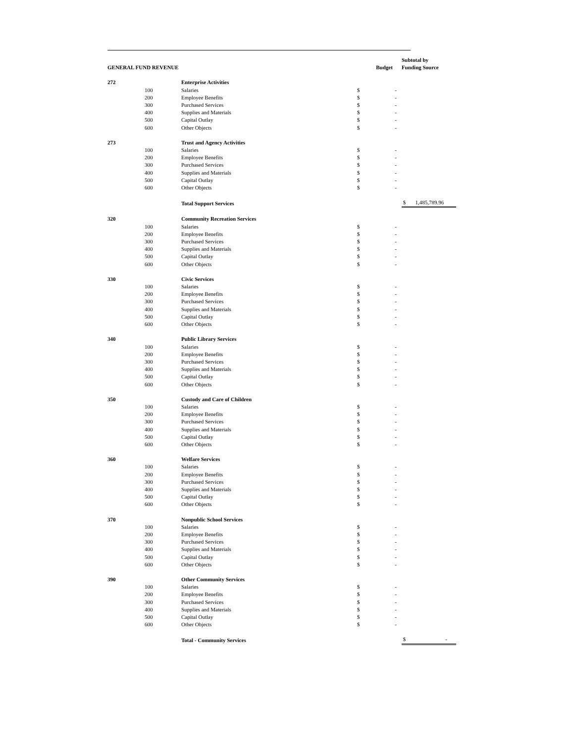| | | | | | Subtotal by |
| --- | --- | --- | --- | --- | --- |
| GENERAL FUND REVENUE | | | | Budget | Funding Source |
| 272 | | Enterprise Activities | | | |
| | 100 | Salaries | $ | - | |
| | 200 | Employee Benefits | $ | - | |
| | 300 | Purchased Services | $ | - | |
| | 400 | Supplies and Materials | $ | - | |
| | 500 | Capital Outlay | $ | - | |
| | 600 | Other Objects | $ | - | |
| 273 | | Trust and Agency Activities | | | |
| | 100 | Salaries | $ | - | |
| | 200 | Employee Benefits | $ | - | |
| | 300 | Purchased Services | $ | - | |
| | 400 | Supplies and Materials | $ | - | |
| | 500 | Capital Outlay | $ | - | |
| | 600 | Other Objects | $ | - | |
| | | Total Support Services | | | $ 1,485,789.96 |
| 320 | | Community Recreation Services | | | |
| | 100 | Salaries | $ | - | |
| | 200 | Employee Benefits | $ | - | |
| | 300 | Purchased Services | $ | - | |
| | 400 | Supplies and Materials | $ | - | |
| | 500 | Capital Outlay | $ | - | |
| | 600 | Other Objects | $ | - | |
| 330 | | Civic Services | | | |
| | 100 | Salaries | $ | - | |
| | 200 | Employee Benefits | $ | - | |
| | 300 | Purchased Services | $ | - | |
| | 400 | Supplies and Materials | $ | - | |
| | 500 | Capital Outlay | $ | - | |
| | 600 | Other Objects | $ | - | |
| 340 | | Public Library Services | | | |
| | 100 | Salaries | $ | - | |
| | 200 | Employee Benefits | $ | - | |
| | 300 | Purchased Services | $ | - | |
| | 400 | Supplies and Materials | $ | - | |
| | 500 | Capital Outlay | $ | - | |
| | 600 | Other Objects | $ | - | |
| 350 | | Custody and Care of Children | | | |
| | 100 | Salaries | $ | - | |
| | 200 | Employee Benefits | $ | - | |
| | 300 | Purchased Services | $ | - | |
| | 400 | Supplies and Materials | $ | - | |
| | 500 | Capital Outlay | $ | - | |
| | 600 | Other Objects | $ | - | |
| 360 | | Welfare Services | | | |
| | 100 | Salaries | $ | - | |
| | 200 | Employee Benefits | $ | - | |
| | 300 | Purchased Services | $ | - | |
| | 400 | Supplies and Materials | $ | - | |
| | 500 | Capital Outlay | $ | - | |
| | 600 | Other Objects | $ | - | |
| 370 | | Nonpublic School Services | | | |
| | 100 | Salaries | $ | - | |
| | 200 | Employee Benefits | $ | - | |
| | 300 | Purchased Services | $ | - | |
| | 400 | Supplies and Materials | $ | - | |
| | 500 | Capital Outlay | $ | - | |
| | 600 | Other Objects | $ | - | |
| 390 | | Other Community Services | | | |
| | 100 | Salaries | $ | - | |
| | 200 | Employee Benefits | $ | - | |
| | 300 | Purchased Services | $ | - | |
| | 400 | Supplies and Materials | $ | - | |
| | 500 | Capital Outlay | $ | - | |
| | 600 | Other Objects | $ | - | |
| | | Total - Community Services | | | $ - |